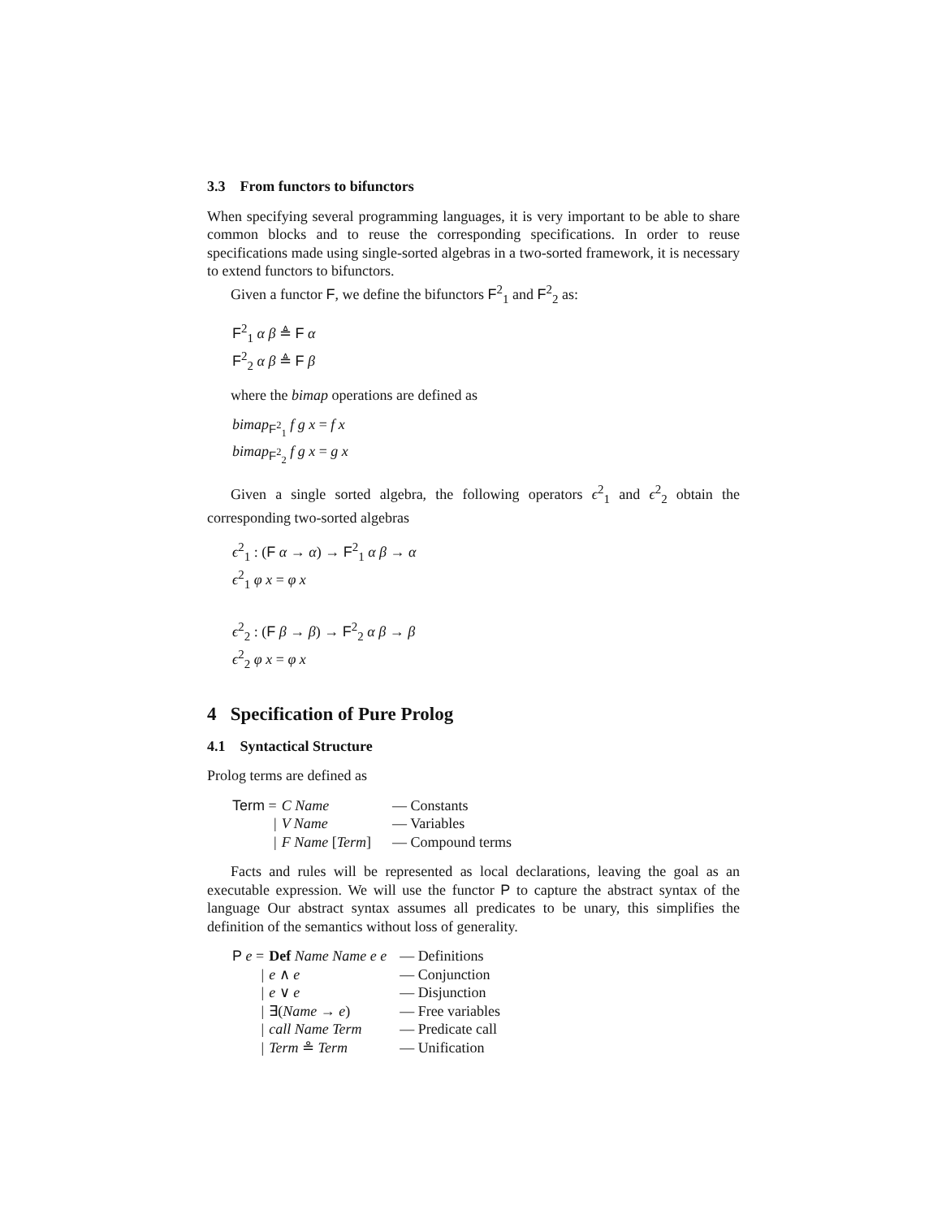3.3 From functors to bifunctors
When specifying several programming languages, it is very important to be able to share common blocks and to reuse the corresponding specifications. In order to reuse specifications made using single-sorted algebras in a two-sorted framework, it is necessary to extend functors to bifunctors.
Given a functor F, we define the bifunctors F<sup>2</sup><sub>1</sub> and F<sup>2</sup><sub>2</sub> as:
F<sup>2</sup><sub>1</sub> α β ≜ F α
F<sup>2</sup><sub>2</sub> α β ≜ F β
where the bimap operations are defined as
bimap<sub>F<sup>2</sup><sub>1</sub></sub> f g x = f x
bimap<sub>F<sup>2</sup><sub>2</sub></sub> f g x = g x
Given a single sorted algebra, the following operators ϵ<sup>2</sup><sub>1</sub> and ϵ<sup>2</sup><sub>2</sub> obtain the corresponding two-sorted algebras
ϵ<sup>2</sup><sub>1</sub> : (F α → α) → F<sup>2</sup><sub>1</sub> α β → α
ϵ<sup>2</sup><sub>1</sub> φ x = φ x
ϵ<sup>2</sup><sub>2</sub> : (F β → β) → F<sup>2</sup><sub>2</sub> α β → β
ϵ<sup>2</sup><sub>2</sub> φ x = φ x
4 Specification of Pure Prolog
4.1 Syntactical Structure
Prolog terms are defined as
| Term = | C Name | — Constants |
| / | V Name | — Variables |
| / | F Name [ Term ] | — Compound terms |
Facts and rules will be represented as local declarations, leaving the goal as an executable expression. We will use the functor P to capture the abstract syntax of the language Our abstract syntax assumes all predicates to be unary, this simplifies the definition of the semantics without loss of generality.
| P e = | Def Name Name e e | — Definitions |
| / | e ∧ e | — Conjunction |
| / | e ∨ e | — Disjunction |
| / | ∃( Name → e ) | — Free variables |
| / | call Name Term | — Predicate call |
| / | Term ≗ Term | — Unification |